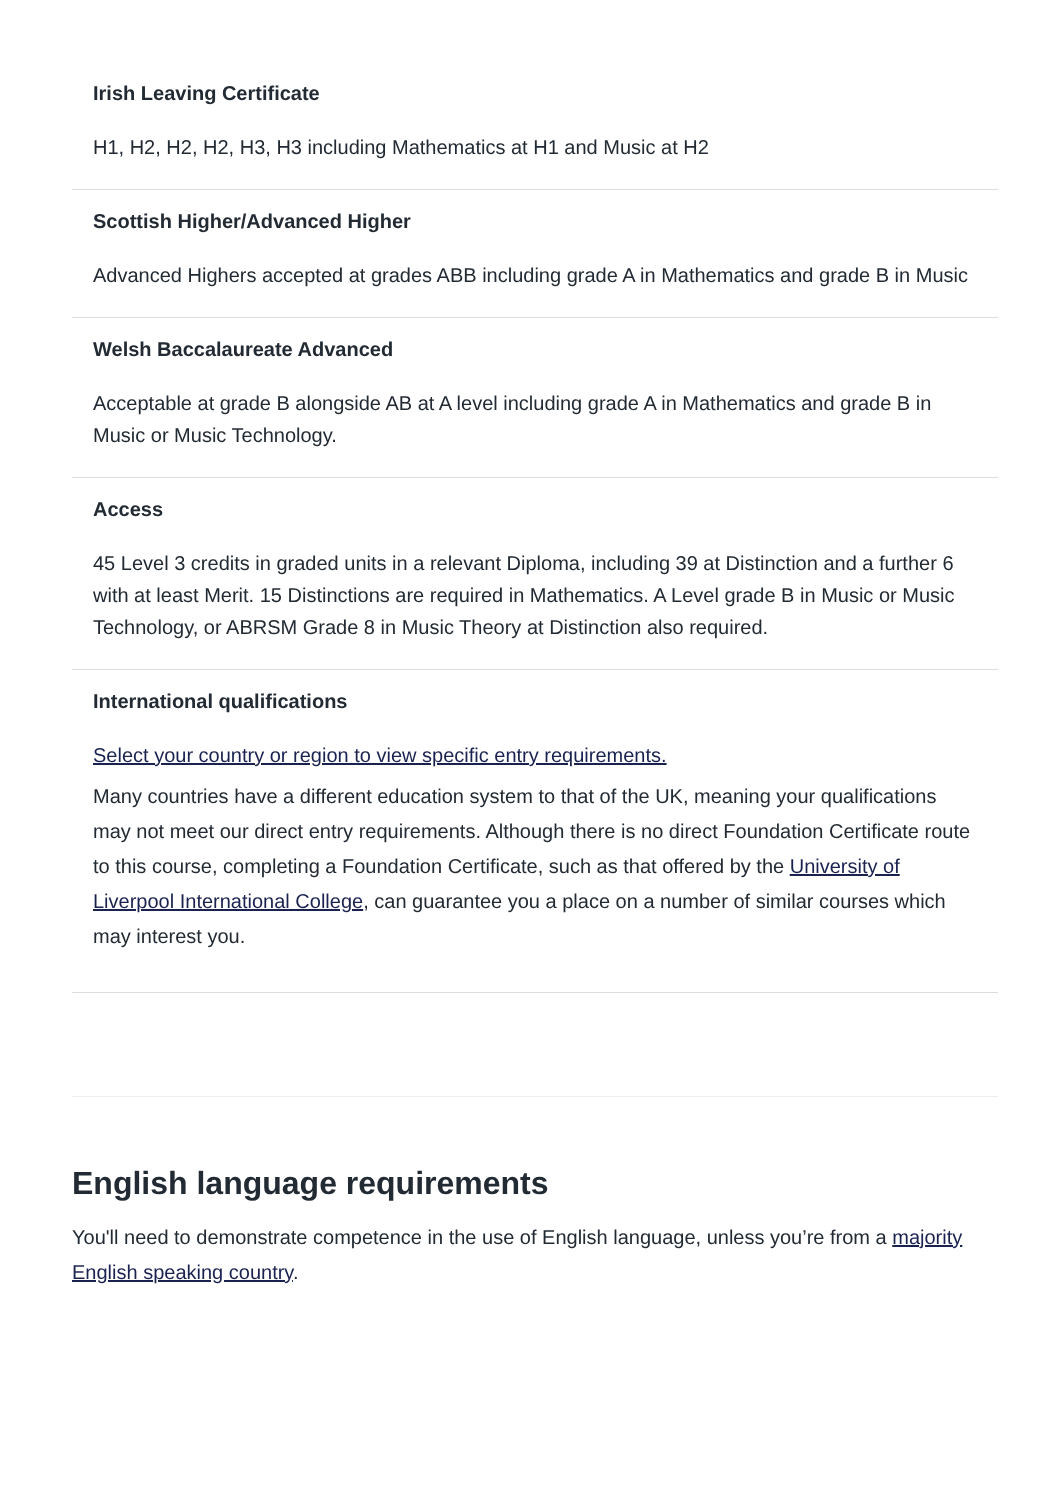Irish Leaving Certificate
H1, H2, H2, H2, H3, H3 including Mathematics at H1 and Music at H2
Scottish Higher/Advanced Higher
Advanced Highers accepted at grades ABB including grade A in Mathematics and grade B in Music
Welsh Baccalaureate Advanced
Acceptable at grade B alongside AB at A level including grade A in Mathematics and grade B in Music or Music Technology.
Access
45 Level 3 credits in graded units in a relevant Diploma, including 39 at Distinction and a further 6 with at least Merit. 15 Distinctions are required in Mathematics. A Level grade B in Music or Music Technology, or ABRSM Grade 8 in Music Theory at Distinction also required.
International qualifications
Select your country or region to view specific entry requirements.
Many countries have a different education system to that of the UK, meaning your qualifications may not meet our direct entry requirements. Although there is no direct Foundation Certificate route to this course, completing a Foundation Certificate, such as that offered by the University of Liverpool International College, can guarantee you a place on a number of similar courses which may interest you.
English language requirements
You'll need to demonstrate competence in the use of English language, unless you’re from a majority English speaking country.